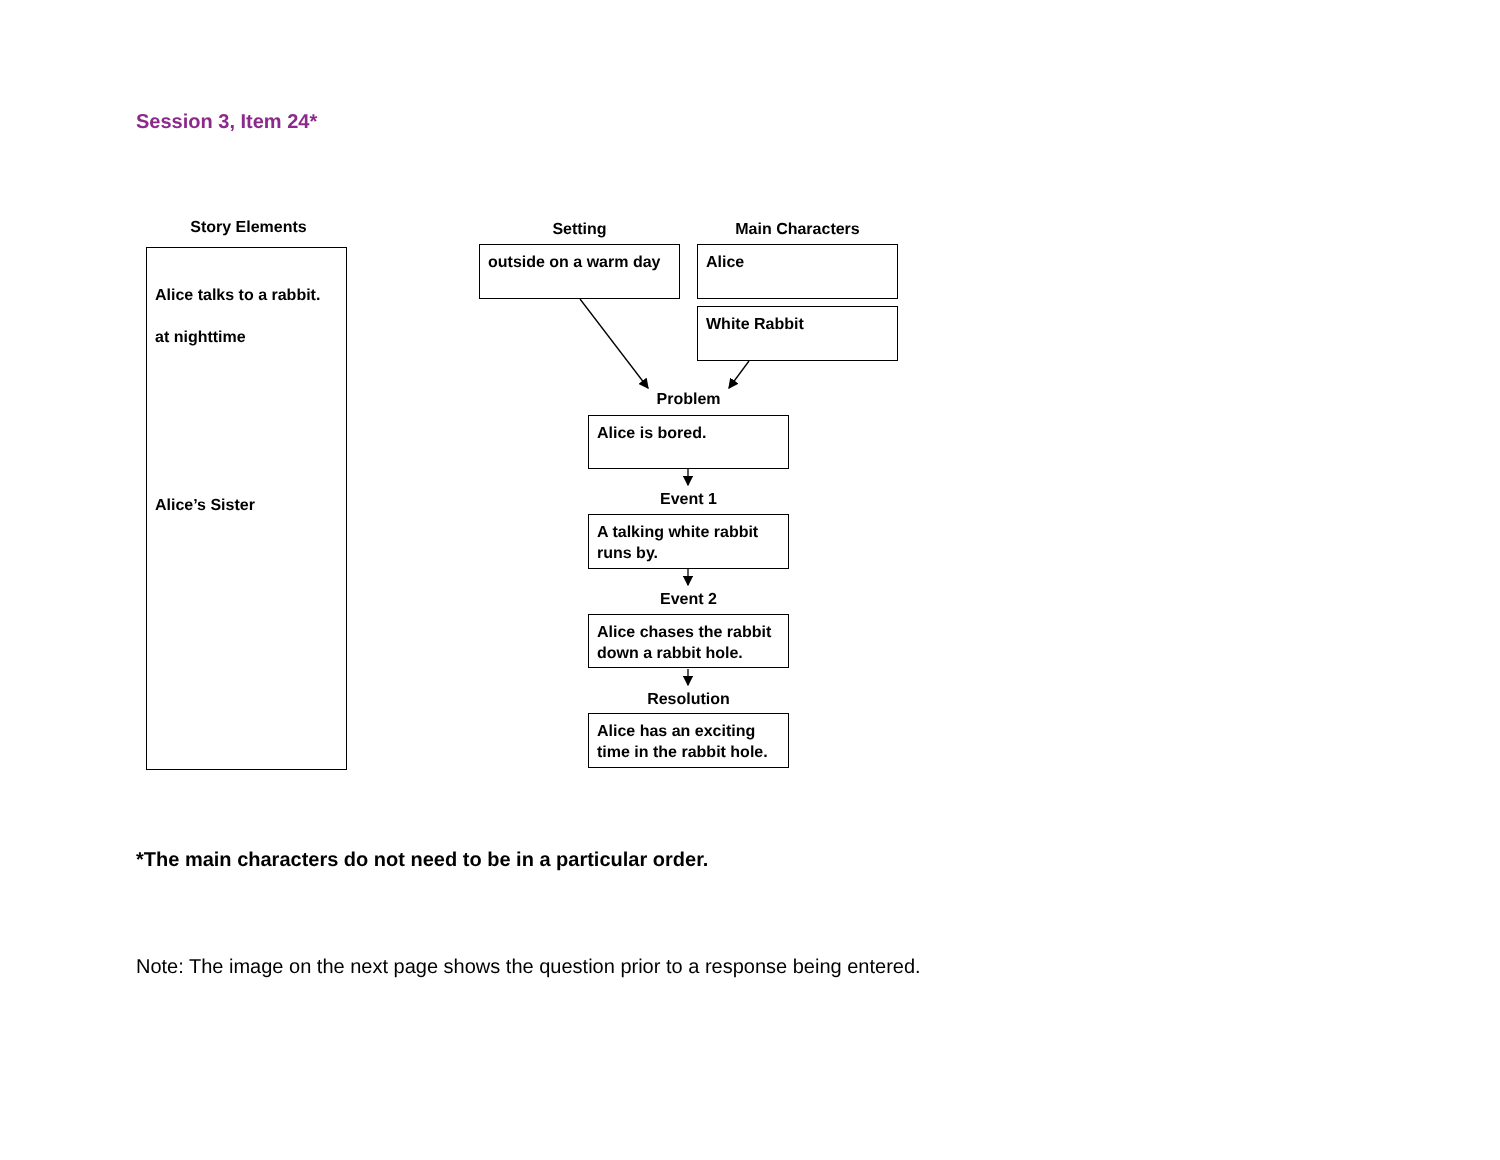Session 3, Item 24*
Story Elements
Alice talks to a rabbit.
at nighttime
Alice’s Sister
Setting Main Characters
outside on a warm day
Alice
White Rabbit
Problem
Alice is bored.
Event 1
A talking white rabbit runs by.
Event 2
Alice chases the rabbit down a rabbit hole.
Resolution
Alice has an exciting time in the rabbit hole.
*The main characters do not need to be in a particular order.
Note: The image on the next page shows the question prior to a response being entered.